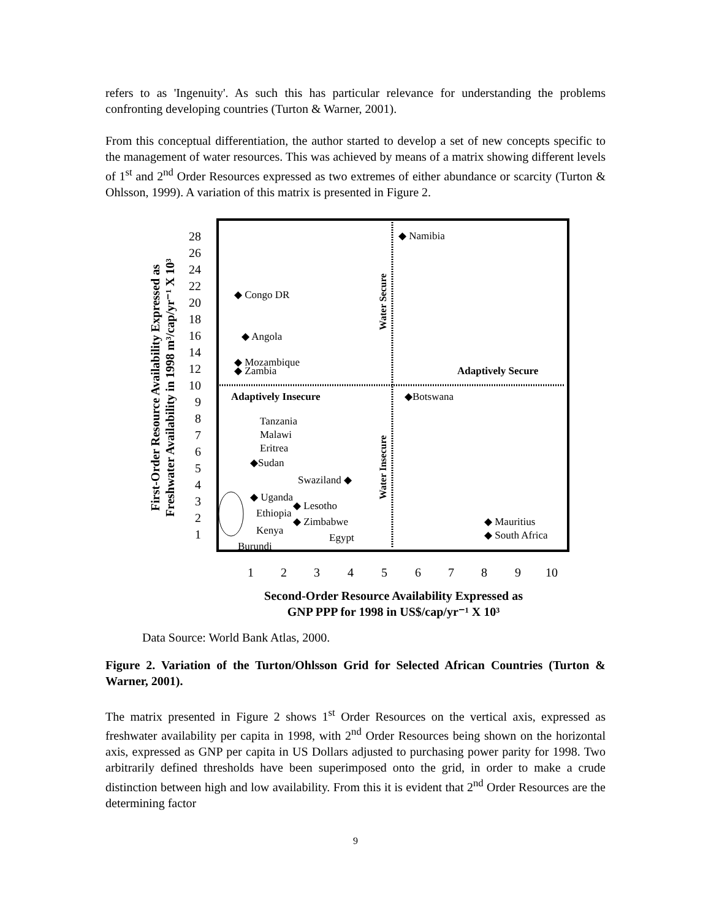refers to as 'Ingenuity'. As such this has particular relevance for understanding the problems confronting developing countries (Turton & Warner, 2001).
From this conceptual differentiation, the author started to develop a set of new concepts specific to the management of water resources. This was achieved by means of a matrix showing different levels of 1<sup>st</sup> and 2<sup>nd</sup> Order Resources expressed as two extremes of either abundance or scarcity (Turton & Ohlsson, 1999). A variation of this matrix is presented in Figure 2.
First-Order Resource Availability Expressed as
Freshwater Availability in 1998 m³/cap/yr⁻¹ X 10³
28
26
24
22
20
18
16
14
12
10
9
8
7
6
5
4
3
2
1
1
2
3
4
5
6
7
8
9
10
Water Secure
Water Insecure
Adaptively Secure
Adaptively Insecure
◆ Namibia
◆ Congo DR
◆ Angola
◆ Mozambique
◆ Zambia
◆Botswana
Tanzania
Malawi
Eritrea
◆Sudan
Swaziland ◆
◆ Uganda
◆ Lesotho
Ethiopia
◆ Zimbabwe
Kenya
Egypt
Burundi
◆ Mauritius
◆ South Africa
Second-Order Resource Availability Expressed as
GNP PPP for 1998 in US$/cap/yr⁻¹ X 10³
Data Source: World Bank Atlas, 2000.
Figure 2. Variation of the Turton/Ohlsson Grid for Selected African Countries (Turton & Warner, 2001).
The matrix presented in Figure 2 shows 1<sup>st</sup> Order Resources on the vertical axis, expressed as freshwater availability per capita in 1998, with 2<sup>nd</sup> Order Resources being shown on the horizontal axis, expressed as GNP per capita in US Dollars adjusted to purchasing power parity for 1998. Two arbitrarily defined thresholds have been superimposed onto the grid, in order to make a crude distinction between high and low availability. From this it is evident that 2<sup>nd</sup> Order Resources are the determining factor
9